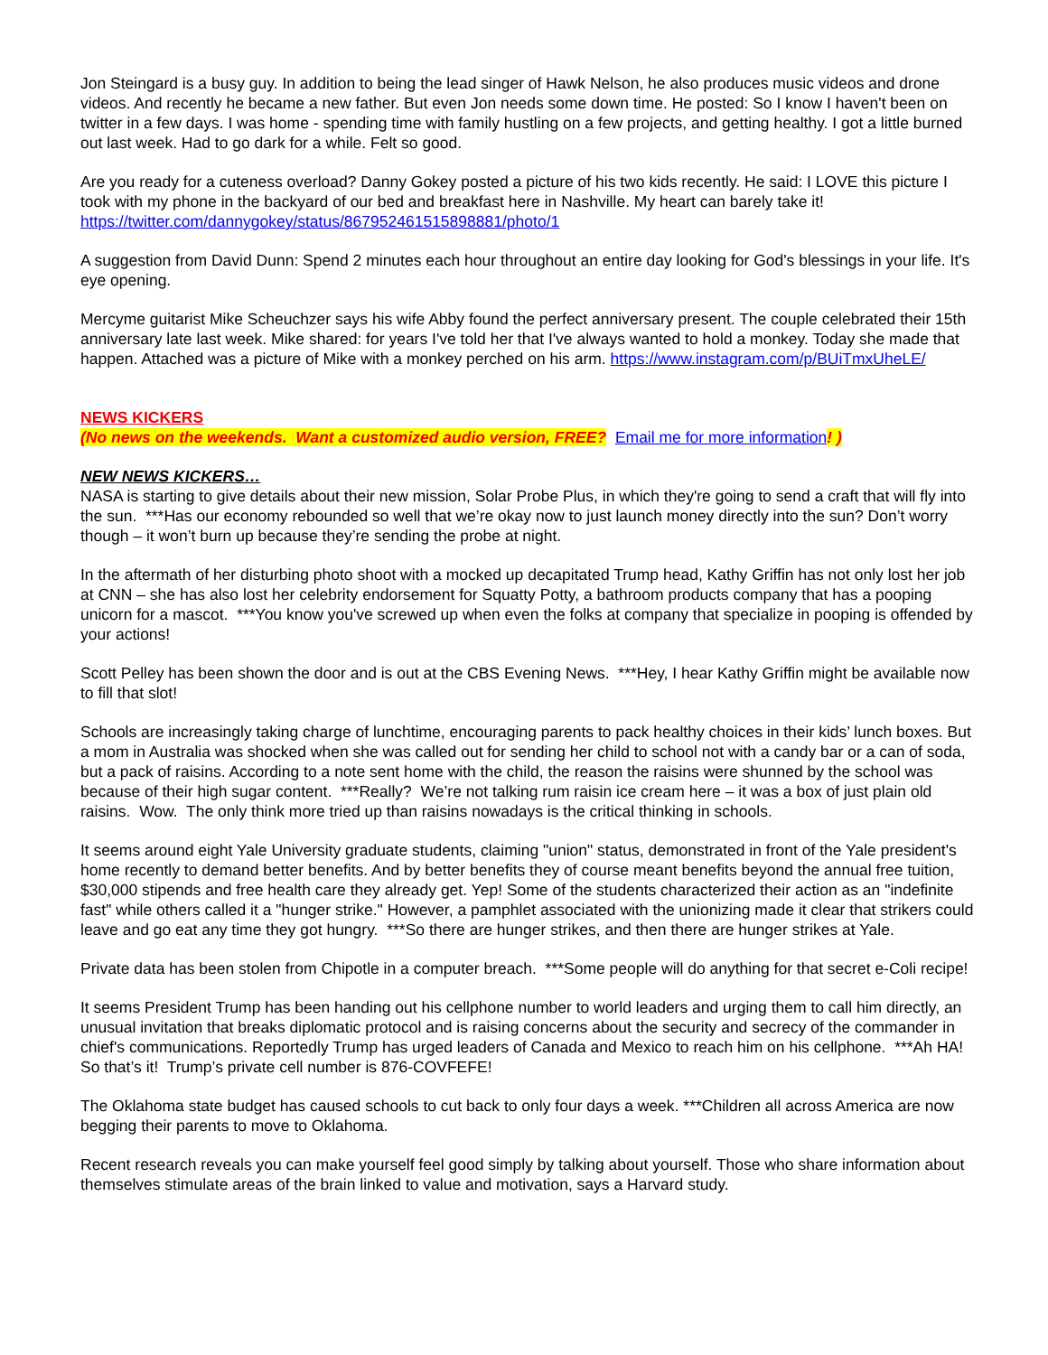Jon Steingard is a busy guy. In addition to being the lead singer of Hawk Nelson, he also produces music videos and drone videos. And recently he became a new father. But even Jon needs some down time. He posted: So I know I haven't been on twitter in a few days. I was home - spending time with family hustling on a few projects, and getting healthy. I got a little burned out last week. Had to go dark for a while. Felt so good.
Are you ready for a cuteness overload? Danny Gokey posted a picture of his two kids recently. He said: I LOVE this picture I took with my phone in the backyard of our bed and breakfast here in Nashville. My heart can barely take it! https://twitter.com/dannygokey/status/867952461515898881/photo/1
A suggestion from David Dunn: Spend 2 minutes each hour throughout an entire day looking for God's blessings in your life. It's eye opening.
Mercyme guitarist Mike Scheuchzer says his wife Abby found the perfect anniversary present. The couple celebrated their 15th anniversary late last week. Mike shared: for years I've told her that I've always wanted to hold a monkey. Today she made that happen. Attached was a picture of Mike with a monkey perched on his arm. https://www.instagram.com/p/BUiTmxUheLE/
NEWS KICKERS
(No news on the weekends. Want a customized audio version, FREE? Email me for more information! )
NEW NEWS KICKERS…
NASA is starting to give details about their new mission, Solar Probe Plus, in which they're going to send a craft that will fly into the sun. ***Has our economy rebounded so well that we’re okay now to just launch money directly into the sun? Don’t worry though – it won’t burn up because they’re sending the probe at night.
In the aftermath of her disturbing photo shoot with a mocked up decapitated Trump head, Kathy Griffin has not only lost her job at CNN – she has also lost her celebrity endorsement for Squatty Potty, a bathroom products company that has a pooping unicorn for a mascot. ***You know you've screwed up when even the folks at company that specialize in pooping is offended by your actions!
Scott Pelley has been shown the door and is out at the CBS Evening News. ***Hey, I hear Kathy Griffin might be available now to fill that slot!
Schools are increasingly taking charge of lunchtime, encouraging parents to pack healthy choices in their kids’ lunch boxes. But a mom in Australia was shocked when she was called out for sending her child to school not with a candy bar or a can of soda, but a pack of raisins. According to a note sent home with the child, the reason the raisins were shunned by the school was because of their high sugar content. ***Really? We’re not talking rum raisin ice cream here – it was a box of just plain old raisins. Wow. The only think more tried up than raisins nowadays is the critical thinking in schools.
It seems around eight Yale University graduate students, claiming "union" status, demonstrated in front of the Yale president's home recently to demand better benefits. And by better benefits they of course meant benefits beyond the annual free tuition, $30,000 stipends and free health care they already get. Yep! Some of the students characterized their action as an "indefinite fast" while others called it a "hunger strike." However, a pamphlet associated with the unionizing made it clear that strikers could leave and go eat any time they got hungry. ***So there are hunger strikes, and then there are hunger strikes at Yale.
Private data has been stolen from Chipotle in a computer breach. ***Some people will do anything for that secret e-Coli recipe!
It seems President Trump has been handing out his cellphone number to world leaders and urging them to call him directly, an unusual invitation that breaks diplomatic protocol and is raising concerns about the security and secrecy of the commander in chief's communications. Reportedly Trump has urged leaders of Canada and Mexico to reach him on his cellphone. ***Ah HA! So that’s it! Trump’s private cell number is 876-COVFEFE!
The Oklahoma state budget has caused schools to cut back to only four days a week. ***Children all across America are now begging their parents to move to Oklahoma.
Recent research reveals you can make yourself feel good simply by talking about yourself. Those who share information about themselves stimulate areas of the brain linked to value and motivation, says a Harvard study.